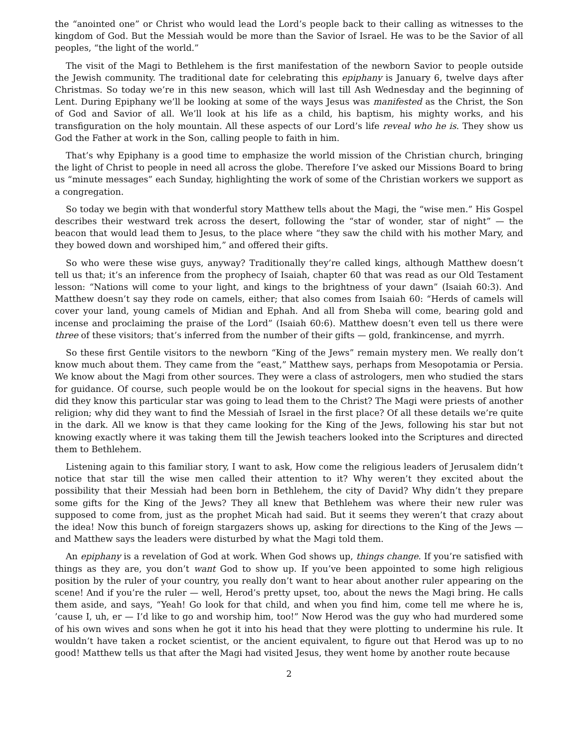the “anointed one” or Christ who would lead the Lord’s people back to their calling as witnesses to the kingdom of God. But the Messiah would be more than the Savior of Israel. He was to be the Savior of all peoples, “the light of the world.”
The visit of the Magi to Bethlehem is the first manifestation of the newborn Savior to people outside the Jewish community. The traditional date for celebrating this epiphany is January 6, twelve days after Christmas. So today we’re in this new season, which will last till Ash Wednesday and the beginning of Lent. During Epiphany we’ll be looking at some of the ways Jesus was manifested as the Christ, the Son of God and Savior of all. We’ll look at his life as a child, his baptism, his mighty works, and his transfiguration on the holy mountain. All these aspects of our Lord’s life reveal who he is. They show us God the Father at work in the Son, calling people to faith in him.
That’s why Epiphany is a good time to emphasize the world mission of the Christian church, bringing the light of Christ to people in need all across the globe. Therefore I’ve asked our Missions Board to bring us “minute messages” each Sunday, highlighting the work of some of the Christian workers we support as a congregation.
So today we begin with that wonderful story Matthew tells about the Magi, the “wise men.” His Gospel describes their westward trek across the desert, following the “star of wonder, star of night” — the beacon that would lead them to Jesus, to the place where “they saw the child with his mother Mary, and they bowed down and worshiped him,” and offered their gifts.
So who were these wise guys, anyway? Traditionally they’re called kings, although Matthew doesn’t tell us that; it’s an inference from the prophecy of Isaiah, chapter 60 that was read as our Old Testament lesson: “Nations will come to your light, and kings to the brightness of your dawn” (Isaiah 60:3). And Matthew doesn’t say they rode on camels, either; that also comes from Isaiah 60: “Herds of camels will cover your land, young camels of Midian and Ephah. And all from Sheba will come, bearing gold and incense and proclaiming the praise of the Lord” (Isaiah 60:6). Matthew doesn’t even tell us there were three of these visitors; that’s inferred from the number of their gifts — gold, frankincense, and myrrh.
So these first Gentile visitors to the newborn “King of the Jews” remain mystery men. We really don’t know much about them. They came from the “east,” Matthew says, perhaps from Mesopotamia or Persia. We know about the Magi from other sources. They were a class of astrologers, men who studied the stars for guidance. Of course, such people would be on the lookout for special signs in the heavens. But how did they know this particular star was going to lead them to the Christ? The Magi were priests of another religion; why did they want to find the Messiah of Israel in the first place? Of all these details we’re quite in the dark. All we know is that they came looking for the King of the Jews, following his star but not knowing exactly where it was taking them till the Jewish teachers looked into the Scriptures and directed them to Bethlehem.
Listening again to this familiar story, I want to ask, How come the religious leaders of Jerusalem didn’t notice that star till the wise men called their attention to it? Why weren’t they excited about the possibility that their Messiah had been born in Bethlehem, the city of David? Why didn’t they prepare some gifts for the King of the Jews? They all knew that Bethlehem was where their new ruler was supposed to come from, just as the prophet Micah had said. But it seems they weren’t that crazy about the idea! Now this bunch of foreign stargazers shows up, asking for directions to the King of the Jews — and Matthew says the leaders were disturbed by what the Magi told them.
An epiphany is a revelation of God at work. When God shows up, things change. If you’re satisfied with things as they are, you don’t want God to show up. If you’ve been appointed to some high religious position by the ruler of your country, you really don’t want to hear about another ruler appearing on the scene! And if you’re the ruler — well, Herod’s pretty upset, too, about the news the Magi bring. He calls them aside, and says, “Yeah! Go look for that child, and when you find him, come tell me where he is, ’cause I, uh, er — I’d like to go and worship him, too!” Now Herod was the guy who had murdered some of his own wives and sons when he got it into his head that they were plotting to undermine his rule. It wouldn’t have taken a rocket scientist, or the ancient equivalent, to figure out that Herod was up to no good! Matthew tells us that after the Magi had visited Jesus, they went home by another route because
2